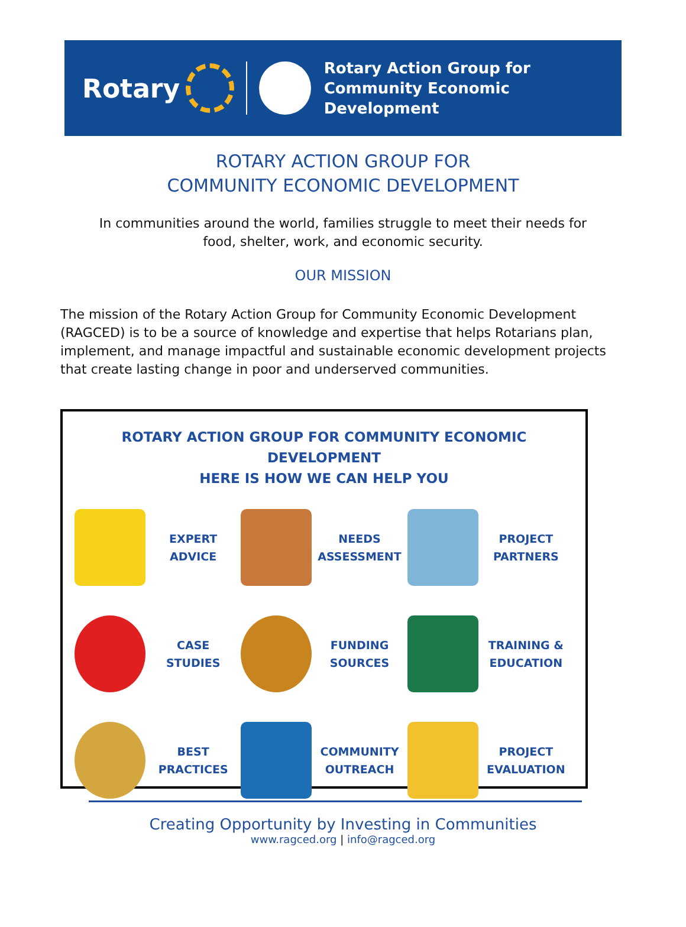Rotary
Rotary Action Group for
Community Economic Development
ROTARY ACTION GROUP FOR
COMMUNITY ECONOMIC DEVELOPMENT
In communities around the world, families struggle to meet their needs for
food, shelter, work, and economic security.
OUR MISSION
The mission of the Rotary Action Group for Community Economic Development (RAGCED) is to be a source of knowledge and expertise that helps Rotarians plan, implement, and manage impactful and sustainable economic development projects that create lasting change in poor and underserved communities.
ROTARY ACTION GROUP FOR COMMUNITY ECONOMIC DEVELOPMENT
HERE IS HOW WE CAN HELP YOU
EXPERT
ADVICE
NEEDS
ASSESSMENT
PROJECT
PARTNERS
CASE
STUDIES
FUNDING
SOURCES
TRAINING &
EDUCATION
BEST
PRACTICES
COMMUNITY
OUTREACH
PROJECT
EVALUATION
Creating Opportunity by Investing in Communities
www.ragced.org | info@ragced.org